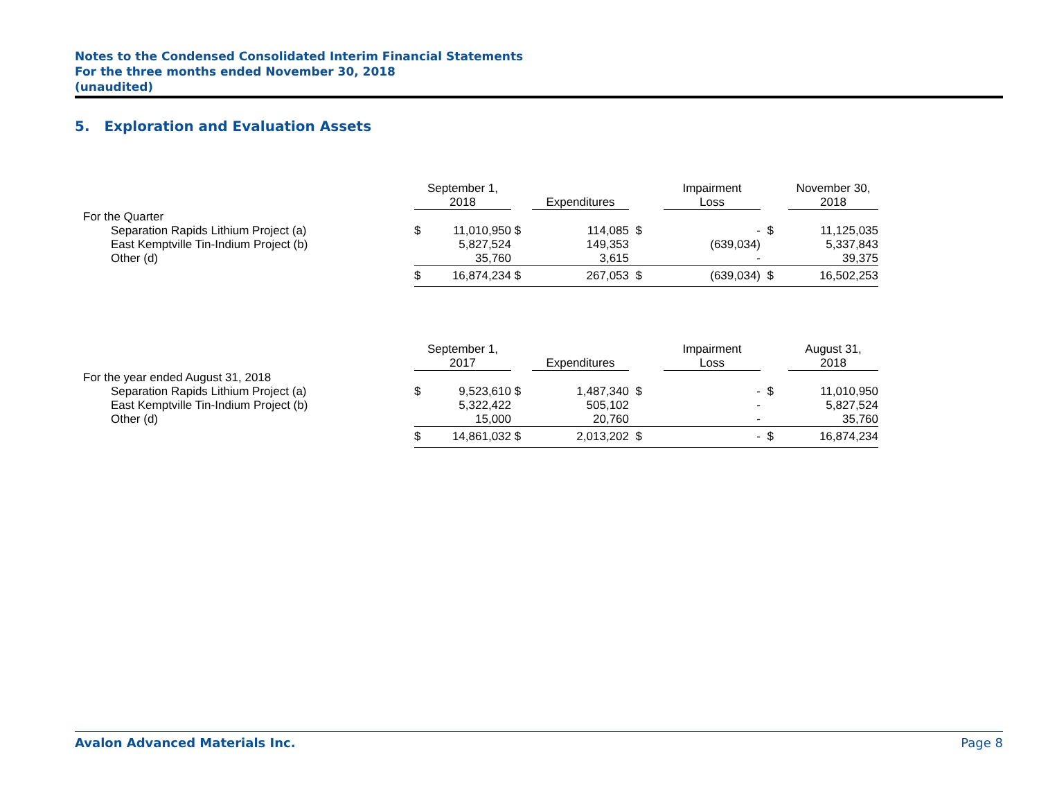Notes to the Condensed Consolidated Interim Financial Statements
For the three months ended November 30, 2018
(unaudited)
5. Exploration and Evaluation Assets
| | September 1, 2018 | | | Expenditures | | Impairment Loss | | November 30, 2018 |
| For the Quarter | | | | | | | | |
| Separation Rapids Lithium Project (a) | $ | 11,010,950 | $ | 114,085 | $ | - | $ | 11,125,035 |
| East Kemptville Tin-Indium Project (b) | | 5,827,524 | | 149,353 | | (639,034) | | 5,337,843 |
| Other (d) | | 35,760 | | 3,615 | | - | | 39,375 |
| | $ | 16,874,234 | $ | 267,053 | $ | (639,034) | $ | 16,502,253 |
| | September 1, 2017 | | | Expenditures | | Impairment Loss | | August 31, 2018 |
| For the year ended August 31, 2018 | | | | | | | | |
| Separation Rapids Lithium Project (a) | $ | 9,523,610 | $ | 1,487,340 | $ | - | $ | 11,010,950 |
| East Kemptville Tin-Indium Project (b) | | 5,322,422 | | 505,102 | | - | | 5,827,524 |
| Other (d) | | 15,000 | | 20,760 | | - | | 35,760 |
| | $ | 14,861,032 | $ | 2,013,202 | $ | - | $ | 16,874,234 |
Avalon Advanced Materials Inc. Page 8